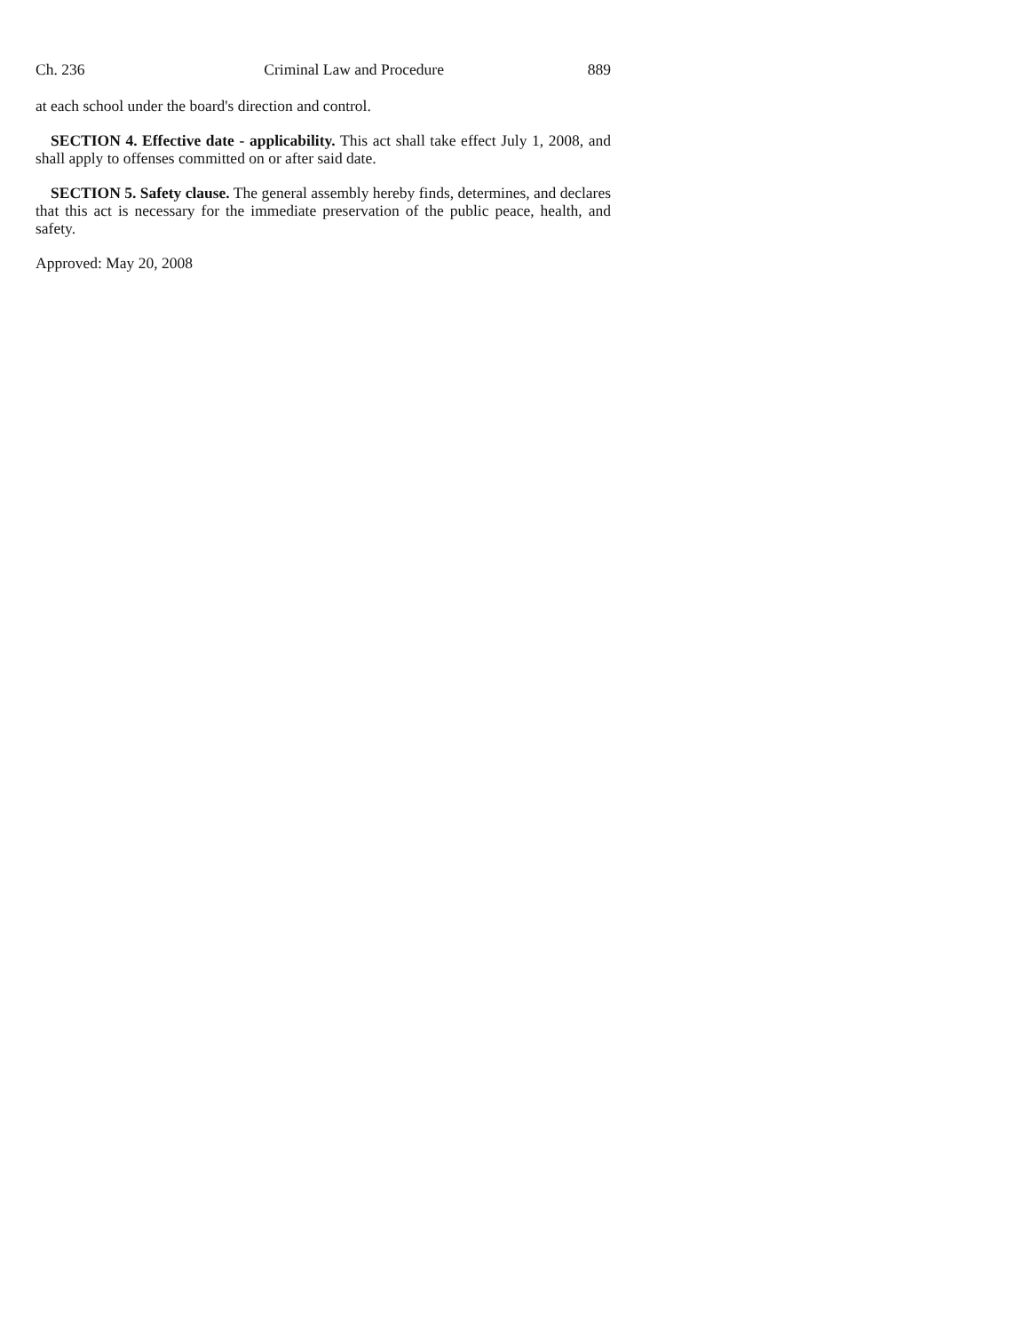Ch. 236 Criminal Law and Procedure 889
at each school under the board's direction and control.
SECTION 4. Effective date - applicability. This act shall take effect July 1, 2008, and shall apply to offenses committed on or after said date.
SECTION 5. Safety clause. The general assembly hereby finds, determines, and declares that this act is necessary for the immediate preservation of the public peace, health, and safety.
Approved: May 20, 2008